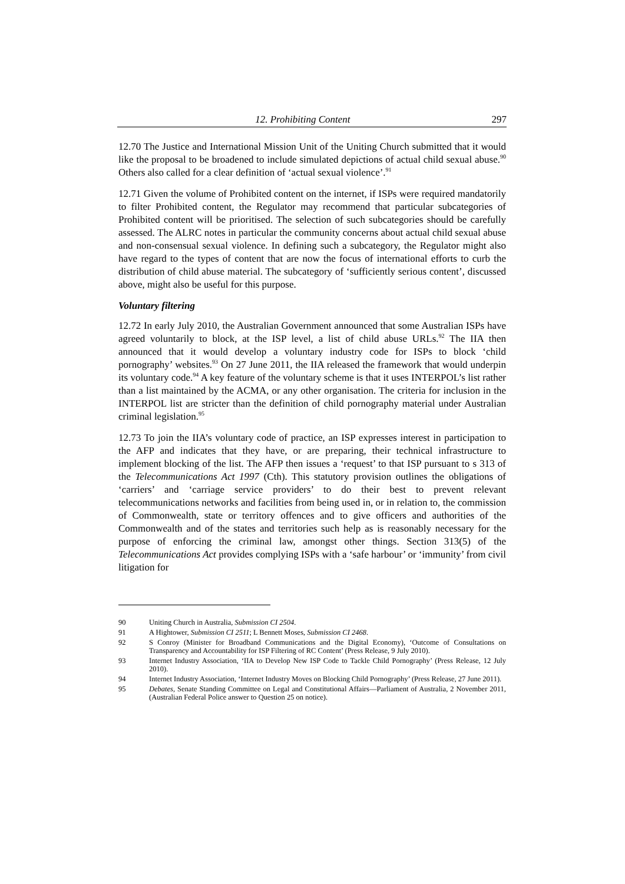12. Prohibiting Content 297
12.70 The Justice and International Mission Unit of the Uniting Church submitted that it would like the proposal to be broadened to include simulated depictions of actual child sexual abuse.<sup>90</sup> Others also called for a clear definition of ‘actual sexual violence’.<sup>91</sup>
12.71 Given the volume of Prohibited content on the internet, if ISPs were required mandatorily to filter Prohibited content, the Regulator may recommend that particular subcategories of Prohibited content will be prioritised. The selection of such subcategories should be carefully assessed. The ALRC notes in particular the community concerns about actual child sexual abuse and non-consensual sexual violence. In defining such a subcategory, the Regulator might also have regard to the types of content that are now the focus of international efforts to curb the distribution of child abuse material. The subcategory of ‘sufficiently serious content’, discussed above, might also be useful for this purpose.
Voluntary filtering
12.72 In early July 2010, the Australian Government announced that some Australian ISPs have agreed voluntarily to block, at the ISP level, a list of child abuse URLs.<sup>92</sup> The IIA then announced that it would develop a voluntary industry code for ISPs to block ‘child pornography’ websites.<sup>93</sup> On 27 June 2011, the IIA released the framework that would underpin its voluntary code.<sup>94</sup> A key feature of the voluntary scheme is that it uses INTERPOL’s list rather than a list maintained by the ACMA, or any other organisation. The criteria for inclusion in the INTERPOL list are stricter than the definition of child pornography material under Australian criminal legislation.<sup>95</sup>
12.73 To join the IIA’s voluntary code of practice, an ISP expresses interest in participation to the AFP and indicates that they have, or are preparing, their technical infrastructure to implement blocking of the list. The AFP then issues a ‘request’ to that ISP pursuant to s 313 of the Telecommunications Act 1997 (Cth). This statutory provision outlines the obligations of ‘carriers’ and ‘carriage service providers’ to do their best to prevent relevant telecommunications networks and facilities from being used in, or in relation to, the commission of Commonwealth, state or territory offences and to give officers and authorities of the Commonwealth and of the states and territories such help as is reasonably necessary for the purpose of enforcing the criminal law, amongst other things. Section 313(5) of the Telecommunications Act provides complying ISPs with a ‘safe harbour’ or ‘immunity’ from civil litigation for
90 Uniting Church in Australia, Submission CI 2504.
91 A Hightower, Submission CI 2511; L Bennett Moses, Submission CI 2468.
92 S Conroy (Minister for Broadband Communications and the Digital Economy), ‘Outcome of Consultations on Transparency and Accountability for ISP Filtering of RC Content’ (Press Release, 9 July 2010).
93 Internet Industry Association, ‘IIA to Develop New ISP Code to Tackle Child Pornography’ (Press Release, 12 July 2010).
94 Internet Industry Association, ‘Internet Industry Moves on Blocking Child Pornography’ (Press Release, 27 June 2011).
95 Debates, Senate Standing Committee on Legal and Constitutional Affairs—Parliament of Australia, 2 November 2011, (Australian Federal Police answer to Question 25 on notice).